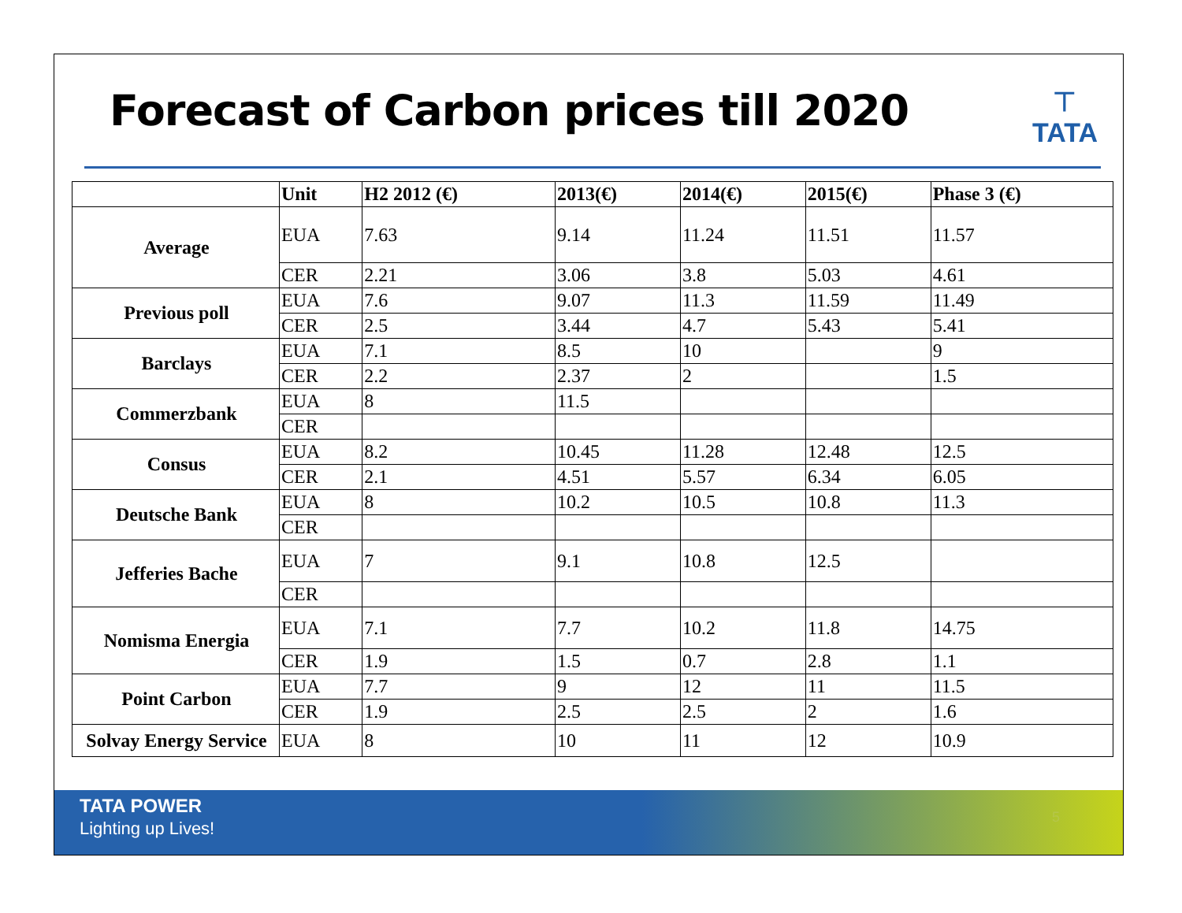Forecast of Carbon prices till 2020
⊤
TATA
| | Unit | H2 2012 (€) | 2013(€) | 2014(€) | 2015(€) | Phase 3 (€) |
| --- | --- | --- | --- | --- | --- | --- |
| Average | EUA | 7.63 | 9.14 | 11.24 | 11.51 | 11.57 |
| | CER | 2.21 | 3.06 | 3.8 | 5.03 | 4.61 |
| Previous poll | EUA | 7.6 | 9.07 | 11.3 | 11.59 | 11.49 |
| | CER | 2.5 | 3.44 | 4.7 | 5.43 | 5.41 |
| Barclays | EUA | 7.1 | 8.5 | 10 | | 9 |
| | CER | 2.2 | 2.37 | 2 | | 1.5 |
| Commerzbank | EUA | 8 | 11.5 | | | |
| | CER | | | | | |
| Consus | EUA | 8.2 | 10.45 | 11.28 | 12.48 | 12.5 |
| | CER | 2.1 | 4.51 | 5.57 | 6.34 | 6.05 |
| Deutsche Bank | EUA | 8 | 10.2 | 10.5 | 10.8 | 11.3 |
| | CER | | | | | |
| Jefferies Bache | EUA | 7 | 9.1 | 10.8 | 12.5 | |
| | CER | | | | | |
| Nomisma Energia | EUA | 7.1 | 7.7 | 10.2 | 11.8 | 14.75 |
| | CER | 1.9 | 1.5 | 0.7 | 2.8 | 1.1 |
| Point Carbon | EUA | 7.7 | 9 | 12 | 11 | 11.5 |
| | CER | 1.9 | 2.5 | 2.5 | 2 | 1.6 |
| Solvay Energy Service | EUA | 8 | 10 | 11 | 12 | 10.9 |
TATA POWER
Lighting up Lives!
5